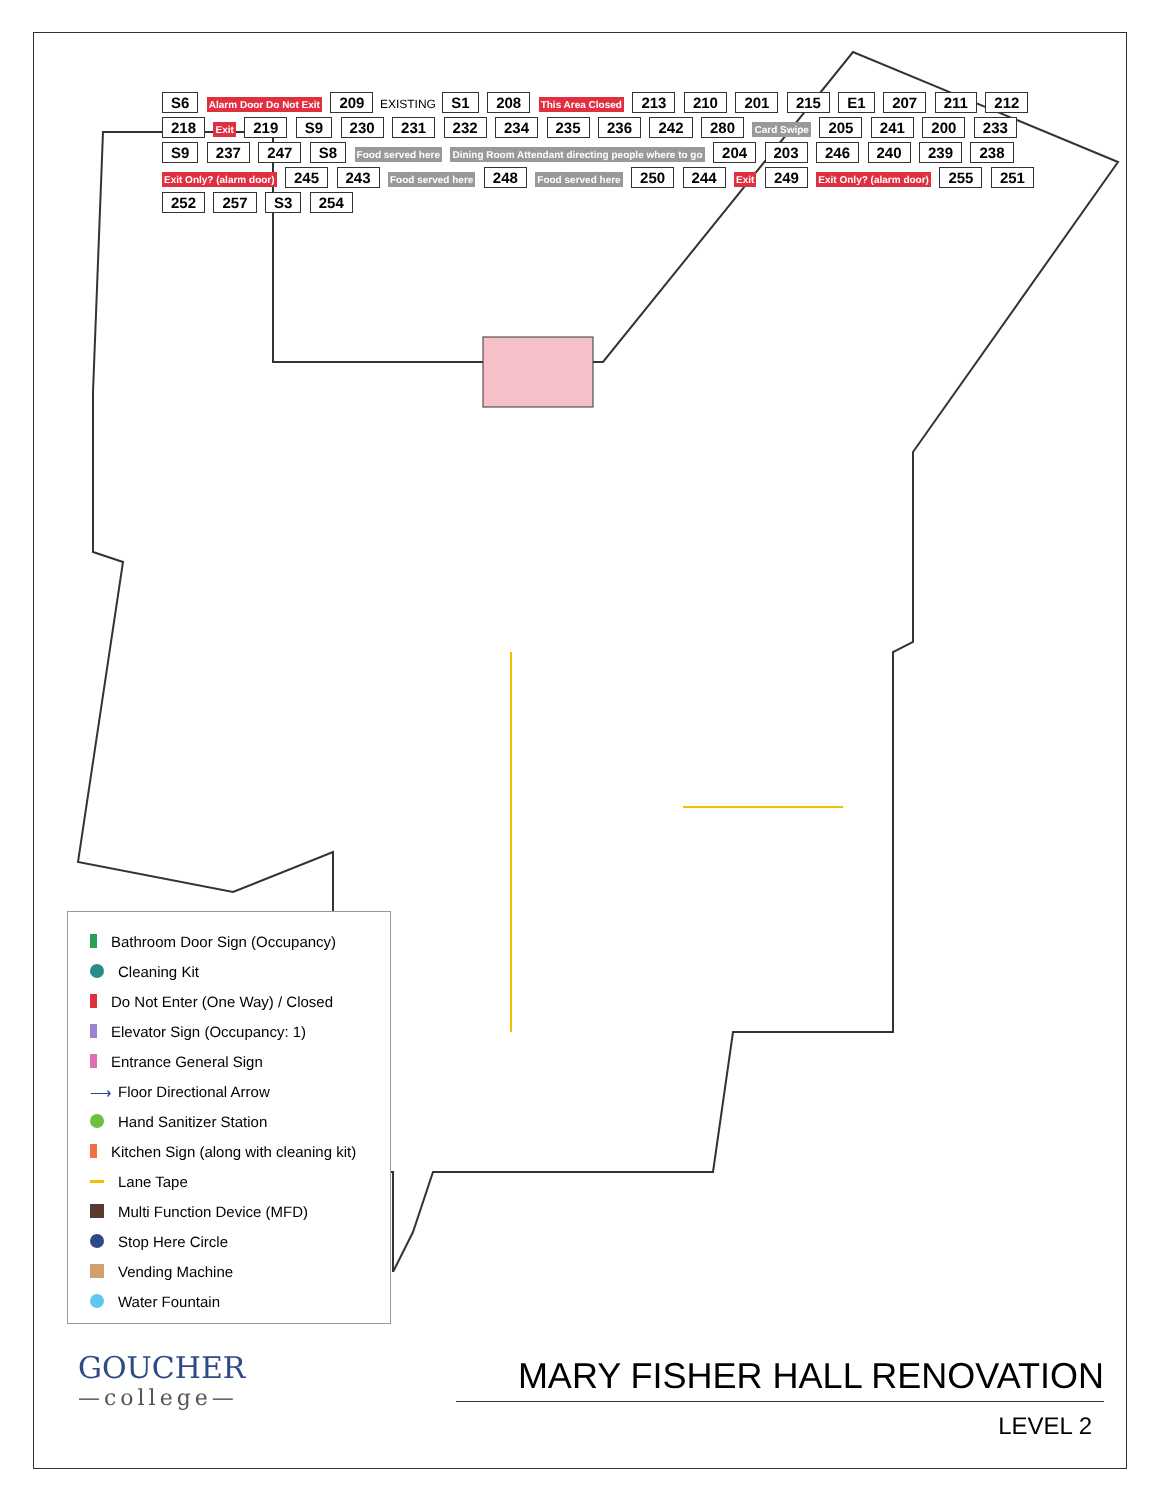S6 Alarm Door Do Not Exit 209 EXISTING S1 208 This Area Closed 213 210 201 215 E1 207 211 212 218 Exit 219 S9 230 231 232 234 235 236 242 280 Card Swipe 205 241 200 233 S9 237 247 S8 Food served here Dining Room Attendant directing people where to go 204 203 246 240 239 238 Exit Only? (alarm door) 245 243 Food served here 248 Food served here 250 244 Exit 249 Exit Only? (alarm door) 255 251 252 257 S3 254
Bathroom Door Sign (Occupancy)
Cleaning Kit
Do Not Enter (One Way) / Closed
Elevator Sign (Occupancy: 1)
Entrance General Sign
⟶ Floor Directional Arrow
Hand Sanitizer Station
Kitchen Sign (along with cleaning kit)
Lane Tape
Multi Function Device (MFD)
Stop Here Circle
Vending Machine
Water Fountain
GOUCHER
—college—
MARY FISHER HALL RENOVATION
LEVEL 2